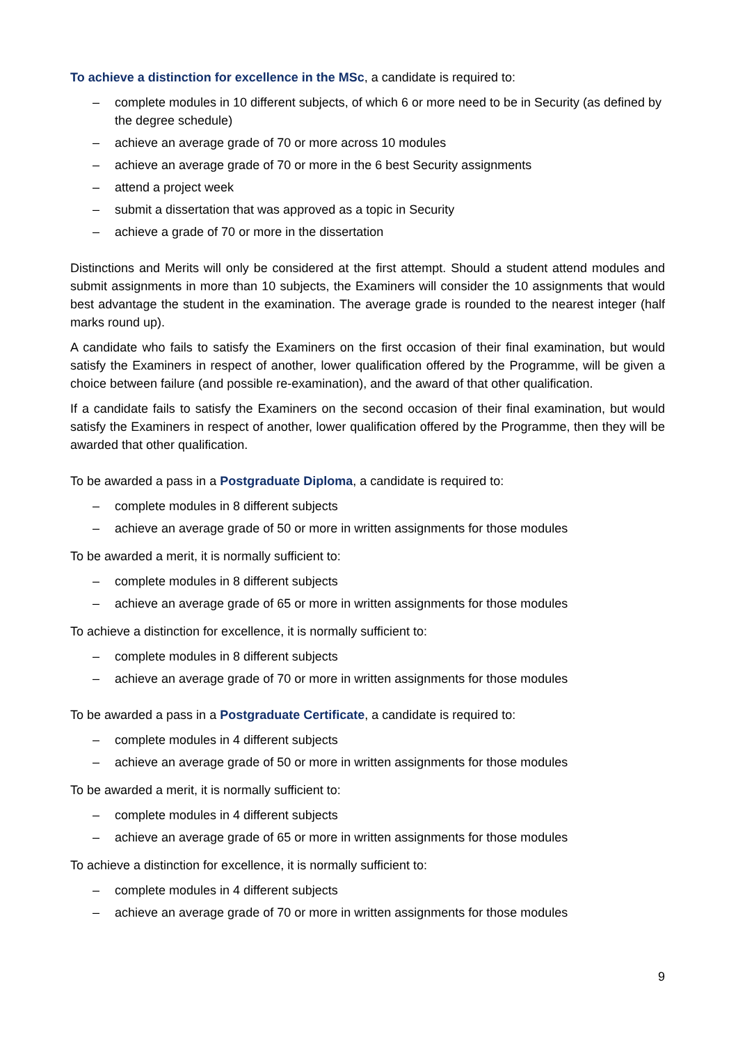To achieve a distinction for excellence in the MSc, a candidate is required to:
– complete modules in 10 different subjects, of which 6 or more need to be in Security (as defined by the degree schedule)
– achieve an average grade of 70 or more across 10 modules
– achieve an average grade of 70 or more in the 6 best Security assignments
– attend a project week
– submit a dissertation that was approved as a topic in Security
– achieve a grade of 70 or more in the dissertation
Distinctions and Merits will only be considered at the first attempt. Should a student attend modules and submit assignments in more than 10 subjects, the Examiners will consider the 10 assignments that would best advantage the student in the examination. The average grade is rounded to the nearest integer (half marks round up).
A candidate who fails to satisfy the Examiners on the first occasion of their final examination, but would satisfy the Examiners in respect of another, lower qualification offered by the Programme, will be given a choice between failure (and possible re-examination), and the award of that other qualification.
If a candidate fails to satisfy the Examiners on the second occasion of their final examination, but would satisfy the Examiners in respect of another, lower qualification offered by the Programme, then they will be awarded that other qualification.
To be awarded a pass in a Postgraduate Diploma, a candidate is required to:
– complete modules in 8 different subjects
– achieve an average grade of 50 or more in written assignments for those modules
To be awarded a merit, it is normally sufficient to:
– complete modules in 8 different subjects
– achieve an average grade of 65 or more in written assignments for those modules
To achieve a distinction for excellence, it is normally sufficient to:
– complete modules in 8 different subjects
– achieve an average grade of 70 or more in written assignments for those modules
To be awarded a pass in a Postgraduate Certificate, a candidate is required to:
– complete modules in 4 different subjects
– achieve an average grade of 50 or more in written assignments for those modules
To be awarded a merit, it is normally sufficient to:
– complete modules in 4 different subjects
– achieve an average grade of 65 or more in written assignments for those modules
To achieve a distinction for excellence, it is normally sufficient to:
– complete modules in 4 different subjects
– achieve an average grade of 70 or more in written assignments for those modules
9